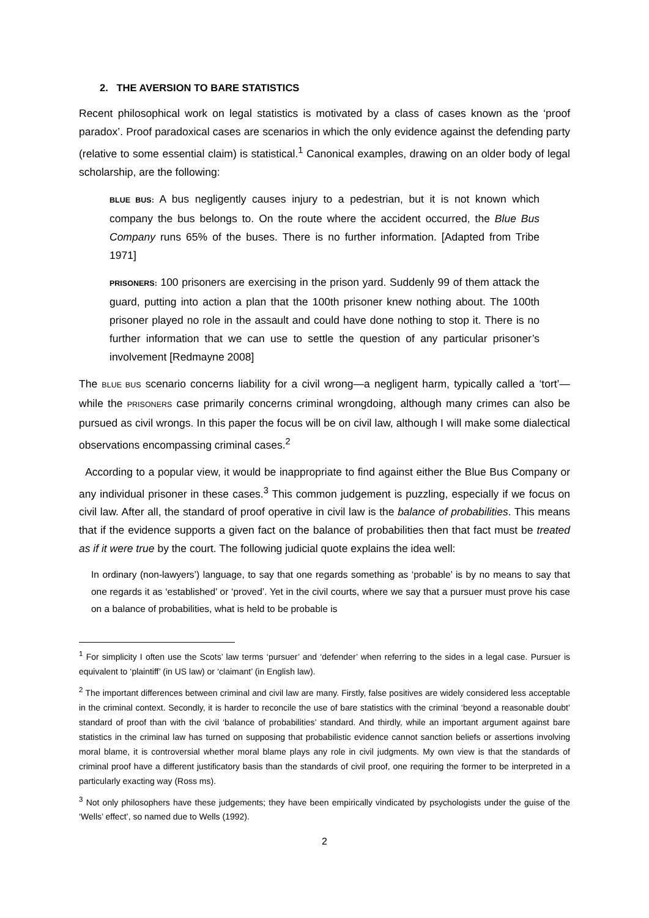2. THE AVERSION TO BARE STATISTICS
Recent philosophical work on legal statistics is motivated by a class of cases known as the ‘proof paradox’. Proof paradoxical cases are scenarios in which the only evidence against the defending party (relative to some essential claim) is statistical.<sup>1</sup> Canonical examples, drawing on an older body of legal scholarship, are the following:
BLUE BUS: A bus negligently causes injury to a pedestrian, but it is not known which company the bus belongs to. On the route where the accident occurred, the Blue Bus Company runs 65% of the buses. There is no further information. [Adapted from Tribe 1971]
PRISONERS: 100 prisoners are exercising in the prison yard. Suddenly 99 of them attack the guard, putting into action a plan that the 100th prisoner knew nothing about. The 100th prisoner played no role in the assault and could have done nothing to stop it. There is no further information that we can use to settle the question of any particular prisoner’s involvement [Redmayne 2008]
The BLUE BUS scenario concerns liability for a civil wrong—a negligent harm, typically called a ‘tort’—while the PRISONERS case primarily concerns criminal wrongdoing, although many crimes can also be pursued as civil wrongs. In this paper the focus will be on civil law, although I will make some dialectical observations encompassing criminal cases.<sup>2</sup>
According to a popular view, it would be inappropriate to find against either the Blue Bus Company or any individual prisoner in these cases.<sup>3</sup> This common judgement is puzzling, especially if we focus on civil law. After all, the standard of proof operative in civil law is the balance of probabilities. This means that if the evidence supports a given fact on the balance of probabilities then that fact must be treated as if it were true by the court. The following judicial quote explains the idea well:
In ordinary (non-lawyers’) language, to say that one regards something as ‘probable’ is by no means to say that one regards it as ‘established’ or ‘proved’. Yet in the civil courts, where we say that a pursuer must prove his case on a balance of probabilities, what is held to be probable is
<sup>1</sup> For simplicity I often use the Scots’ law terms ‘pursuer’ and ‘defender’ when referring to the sides in a legal case. Pursuer is equivalent to ‘plaintiff’ (in US law) or ‘claimant’ (in English law).
<sup>2</sup> The important differences between criminal and civil law are many. Firstly, false positives are widely considered less acceptable in the criminal context. Secondly, it is harder to reconcile the use of bare statistics with the criminal ‘beyond a reasonable doubt’ standard of proof than with the civil ‘balance of probabilities’ standard. And thirdly, while an important argument against bare statistics in the criminal law has turned on supposing that probabilistic evidence cannot sanction beliefs or assertions involving moral blame, it is controversial whether moral blame plays any role in civil judgments. My own view is that the standards of criminal proof have a different justificatory basis than the standards of civil proof, one requiring the former to be interpreted in a particularly exacting way (Ross ms).
<sup>3</sup> Not only philosophers have these judgements; they have been empirically vindicated by psychologists under the guise of the ‘Wells’ effect’, so named due to Wells (1992).
2